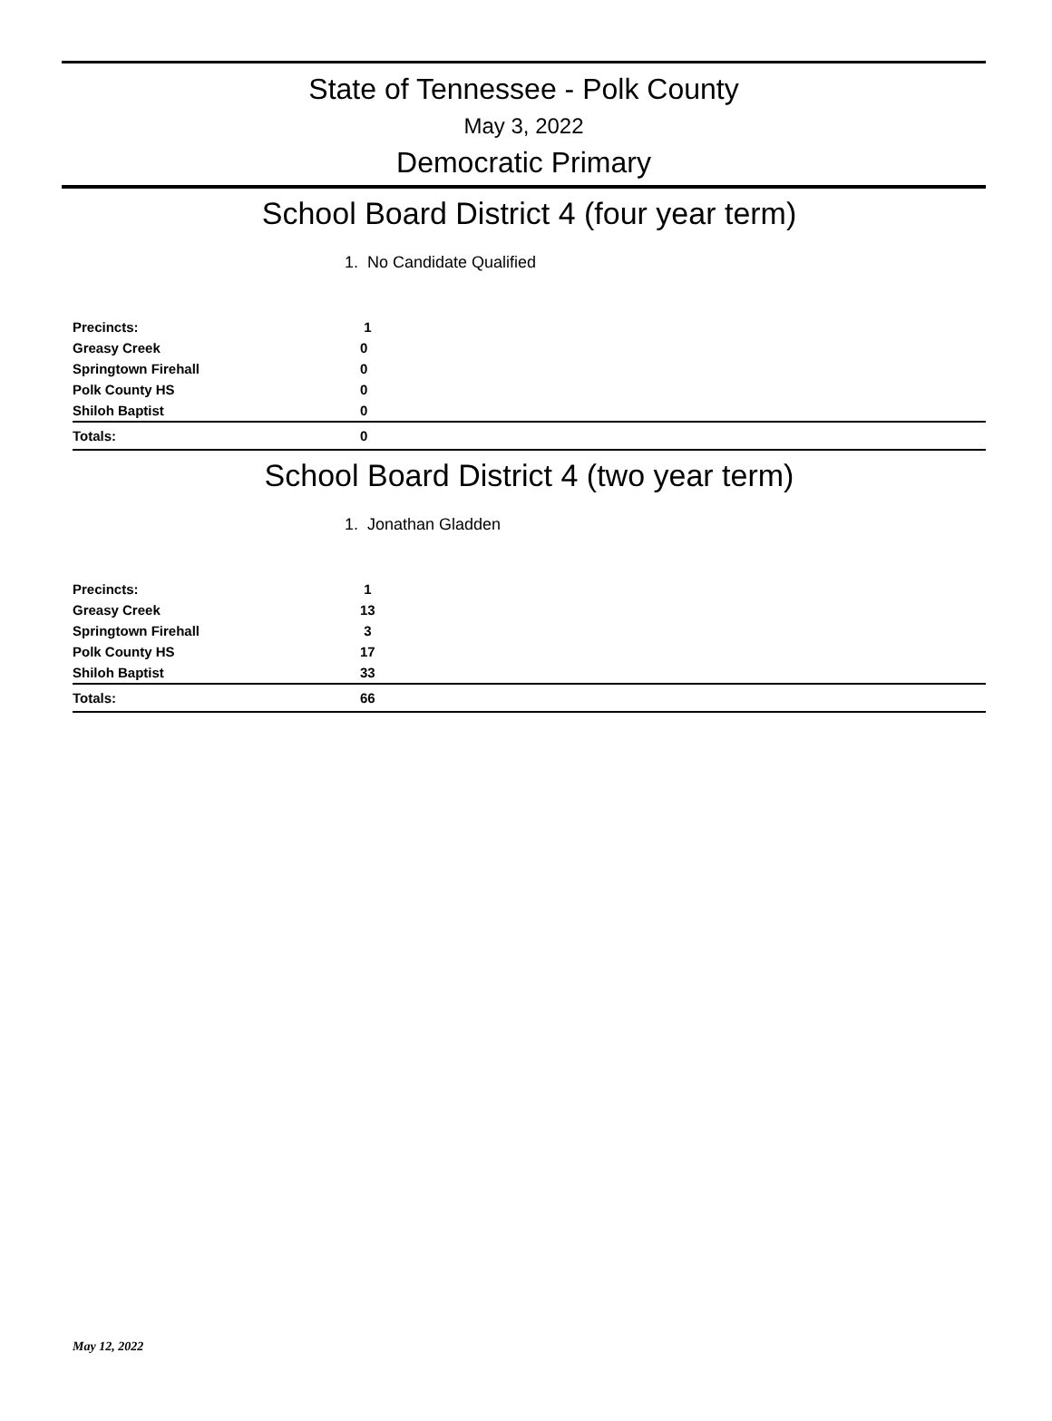State of Tennessee - Polk County
May 3, 2022
Democratic Primary
School Board District 4 (four year term)
1. No Candidate Qualified
| Precincts: | 1 |
| Greasy Creek | 0 |
| Springtown Firehall | 0 |
| Polk County HS | 0 |
| Shiloh Baptist | 0 |
| Totals: | 0 |
School Board District 4 (two year term)
1. Jonathan Gladden
| Precincts: | 1 |
| Greasy Creek | 13 |
| Springtown Firehall | 3 |
| Polk County HS | 17 |
| Shiloh Baptist | 33 |
| Totals: | 66 |
May 12, 2022